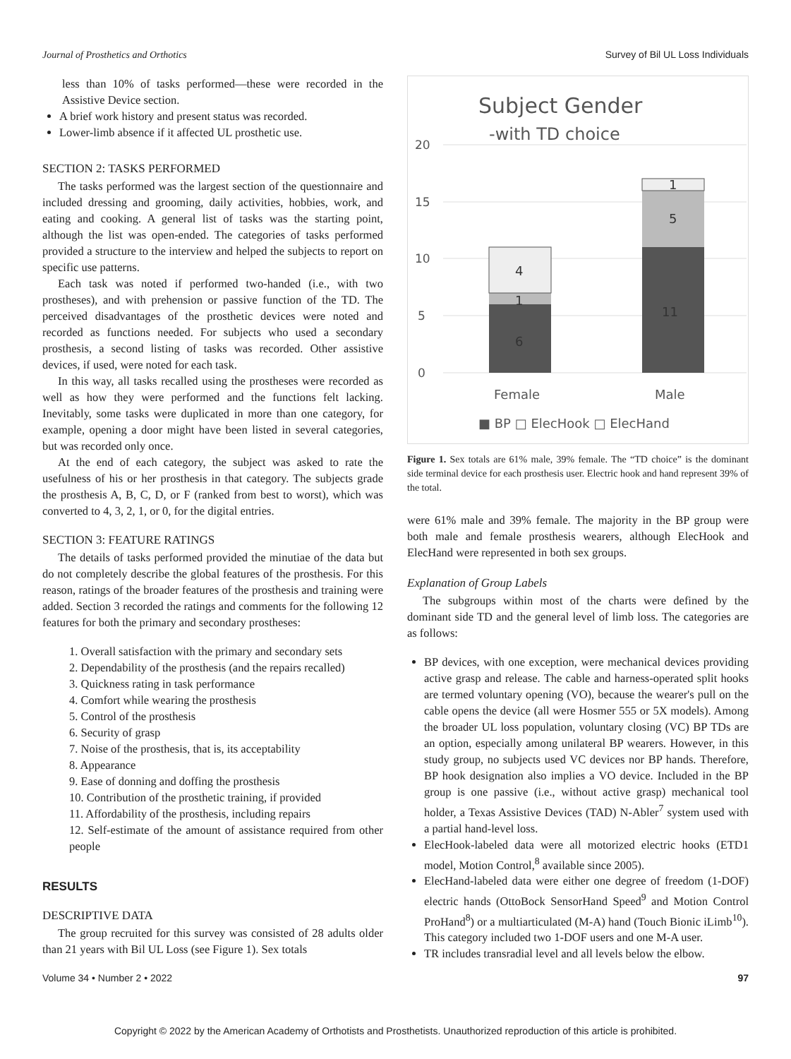Journal of Prosthetics and Orthotics Survey of Bil UL Loss Individuals
less than 10% of tasks performed—these were recorded in the Assistive Device section.
A brief work history and present status was recorded.
Lower-limb absence if it affected UL prosthetic use.
SECTION 2: TASKS PERFORMED
The tasks performed was the largest section of the questionnaire and included dressing and grooming, daily activities, hobbies, work, and eating and cooking. A general list of tasks was the starting point, although the list was open-ended. The categories of tasks performed provided a structure to the interview and helped the subjects to report on specific use patterns.
Each task was noted if performed two-handed (i.e., with two prostheses), and with prehension or passive function of the TD. The perceived disadvantages of the prosthetic devices were noted and recorded as functions needed. For subjects who used a secondary prosthesis, a second listing of tasks was recorded. Other assistive devices, if used, were noted for each task.
In this way, all tasks recalled using the prostheses were recorded as well as how they were performed and the functions felt lacking. Inevitably, some tasks were duplicated in more than one category, for example, opening a door might have been listed in several categories, but was recorded only once.
At the end of each category, the subject was asked to rate the usefulness of his or her prosthesis in that category. The subjects grade the prosthesis A, B, C, D, or F (ranked from best to worst), which was converted to 4, 3, 2, 1, or 0, for the digital entries.
SECTION 3: FEATURE RATINGS
The details of tasks performed provided the minutiae of the data but do not completely describe the global features of the prosthesis. For this reason, ratings of the broader features of the prosthesis and training were added. Section 3 recorded the ratings and comments for the following 12 features for both the primary and secondary prostheses:
1. Overall satisfaction with the primary and secondary sets
2. Dependability of the prosthesis (and the repairs recalled)
3. Quickness rating in task performance
4. Comfort while wearing the prosthesis
5. Control of the prosthesis
6. Security of grasp
7. Noise of the prosthesis, that is, its acceptability
8. Appearance
9. Ease of donning and doffing the prosthesis
10. Contribution of the prosthetic training, if provided
11. Affordability of the prosthesis, including repairs
12. Self-estimate of the amount of assistance required from other people
RESULTS
DESCRIPTIVE DATA
The group recruited for this survey was consisted of 28 adults older than 21 years with Bil UL Loss (see Figure 1). Sex totals
Subject Gender
-with TD choice
20
15
10
5
0
6
1
4
11
5
1
Female
Male
■ BP □ ElecHook □ ElecHand
Figure 1. Sex totals are 61% male, 39% female. The “TD choice” is the dominant side terminal device for each prosthesis user. Electric hook and hand represent 39% of the total.
were 61% male and 39% female. The majority in the BP group were both male and female prosthesis wearers, although ElecHook and ElecHand were represented in both sex groups.
Explanation of Group Labels
The subgroups within most of the charts were defined by the dominant side TD and the general level of limb loss. The categories are as follows:
BP devices, with one exception, were mechanical devices providing active grasp and release. The cable and harness-operated split hooks are termed voluntary opening (VO), because the wearer's pull on the cable opens the device (all were Hosmer 555 or 5X models). Among the broader UL loss population, voluntary closing (VC) BP TDs are an option, especially among unilateral BP wearers. However, in this study group, no subjects used VC devices nor BP hands. Therefore, BP hook designation also implies a VO device. Included in the BP group is one passive (i.e., without active grasp) mechanical tool holder, a Texas Assistive Devices (TAD) N-Abler<sup>7</sup> system used with a partial hand-level loss.
ElecHook-labeled data were all motorized electric hooks (ETD1 model, Motion Control,<sup>8</sup> available since 2005).
ElecHand-labeled data were either one degree of freedom (1-DOF) electric hands (OttoBock SensorHand Speed<sup>9</sup> and Motion Control ProHand<sup>8</sup>) or a multiarticulated (M-A) hand (Touch Bionic iLimb<sup>10</sup>). This category included two 1-DOF users and one M-A user.
TR includes transradial level and all levels below the elbow.
Volume 34 • Number 2 • 2022 97
Copyright © 2022 by the American Academy of Orthotists and Prosthetists. Unauthorized reproduction of this article is prohibited.